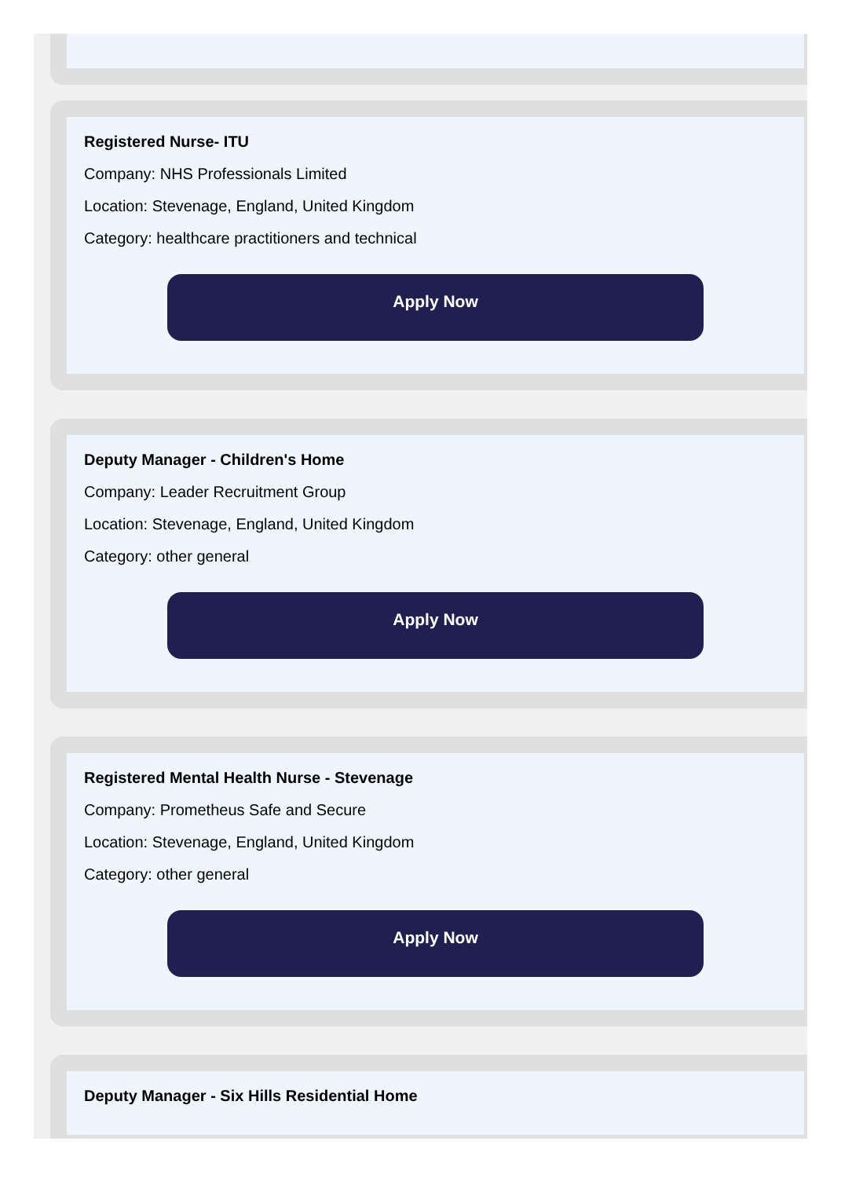Registered Nurse- ITU
Company: NHS Professionals Limited
Location: Stevenage, England, United Kingdom
Category: healthcare practitioners and technical
Apply Now
Deputy Manager - Children's Home
Company: Leader Recruitment Group
Location: Stevenage, England, United Kingdom
Category: other general
Apply Now
Registered Mental Health Nurse - Stevenage
Company: Prometheus Safe and Secure
Location: Stevenage, England, United Kingdom
Category: other general
Apply Now
Deputy Manager - Six Hills Residential Home